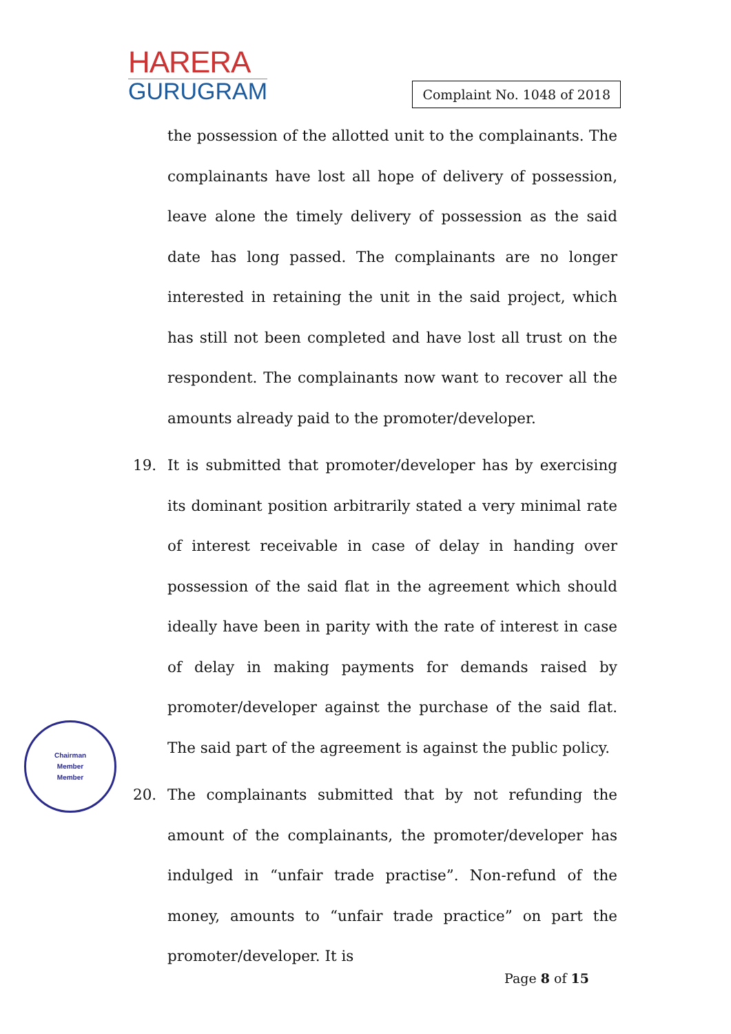HARERA
GURUGRAM
Complaint No. 1048 of 2018
the possession of the allotted unit to the complainants. The complainants have lost all hope of delivery of possession, leave alone the timely delivery of possession as the said date has long passed. The complainants are no longer interested in retaining the unit in the said project, which has still not been completed and have lost all trust on the respondent. The complainants now want to recover all the amounts already paid to the promoter/developer.
19. It is submitted that promoter/developer has by exercising its dominant position arbitrarily stated a very minimal rate of interest receivable in case of delay in handing over possession of the said flat in the agreement which should ideally have been in parity with the rate of interest in case of delay in making payments for demands raised by promoter/developer against the purchase of the said flat. The said part of the agreement is against the public policy.
20. The complainants submitted that by not refunding the amount of the complainants, the promoter/developer has indulged in “unfair trade practise”. Non-refund of the money, amounts to “unfair trade practice” on part the promoter/developer. It is
Chairman
Member
Member
Page 8 of 15